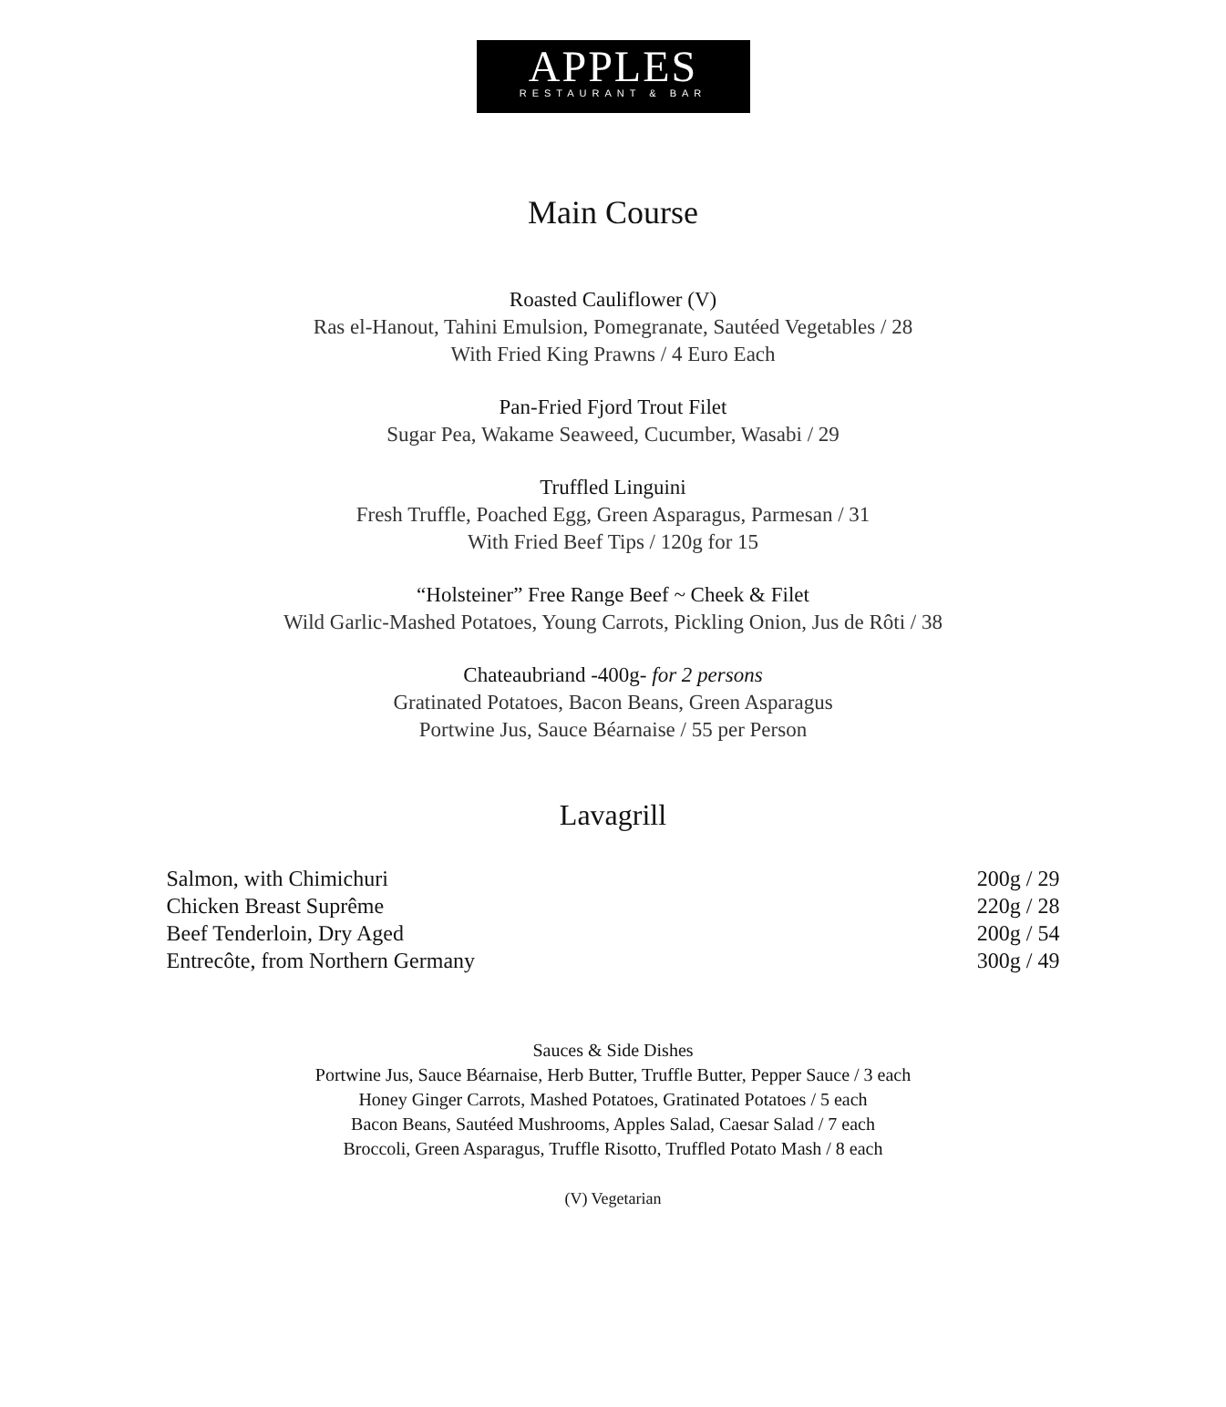APPLES
RESTAURANT & BAR
Main Course
Roasted Cauliflower (V)
Ras el-Hanout, Tahini Emulsion, Pomegranate, Sautéed Vegetables / 28
With Fried King Prawns / 4 Euro Each
Pan-Fried Fjord Trout Filet
Sugar Pea, Wakame Seaweed, Cucumber, Wasabi / 29
Truffled Linguini
Fresh Truffle, Poached Egg, Green Asparagus, Parmesan / 31
With Fried Beef Tips / 120g for 15
“Holsteiner” Free Range Beef ~ Cheek & Filet
Wild Garlic-Mashed Potatoes, Young Carrots, Pickling Onion, Jus de Rôti / 38
Chateaubriand -400g- for 2 persons
Gratinated Potatoes, Bacon Beans, Green Asparagus
Portwine Jus, Sauce Béarnaise / 55 per Person
Lavagrill
| Salmon, with Chimichuri | 200g / 29 |
| Chicken Breast Suprême | 220g / 28 |
| Beef Tenderloin, Dry Aged | 200g / 54 |
| Entrecôte, from Northern Germany | 300g / 49 |
Sauces & Side Dishes
Portwine Jus, Sauce Béarnaise, Herb Butter, Truffle Butter, Pepper Sauce / 3 each
Honey Ginger Carrots, Mashed Potatoes, Gratinated Potatoes / 5 each
Bacon Beans, Sautéed Mushrooms, Apples Salad, Caesar Salad / 7 each
Broccoli, Green Asparagus, Truffle Risotto, Truffled Potato Mash / 8 each
(V) Vegetarian